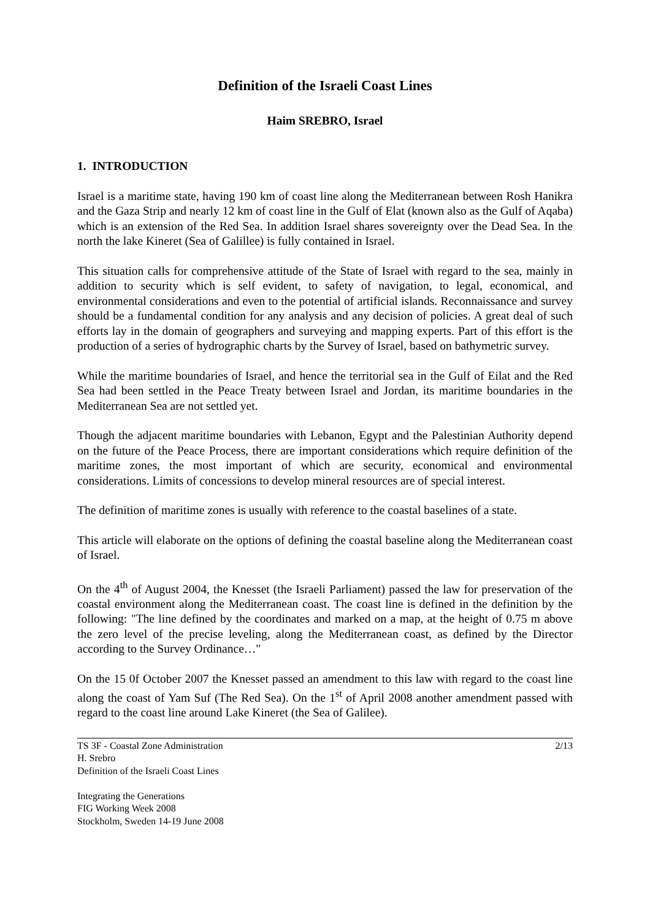Definition of the Israeli Coast Lines
Haim SREBRO, Israel
1. INTRODUCTION
Israel is a maritime state, having 190 km of coast line along the Mediterranean between Rosh Hanikra and the Gaza Strip and nearly 12 km of coast line in the Gulf of Elat (known also as the Gulf of Aqaba) which is an extension of the Red Sea. In addition Israel shares sovereignty over the Dead Sea. In the north the lake Kineret (Sea of Galillee) is fully contained in Israel.
This situation calls for comprehensive attitude of the State of Israel with regard to the sea, mainly in addition to security which is self evident, to safety of navigation, to legal, economical, and environmental considerations and even to the potential of artificial islands. Reconnaissance and survey should be a fundamental condition for any analysis and any decision of policies. A great deal of such efforts lay in the domain of geographers and surveying and mapping experts. Part of this effort is the production of a series of hydrographic charts by the Survey of Israel, based on bathymetric survey.
While the maritime boundaries of Israel, and hence the territorial sea in the Gulf of Eilat and the Red Sea had been settled in the Peace Treaty between Israel and Jordan, its maritime boundaries in the Mediterranean Sea are not settled yet.
Though the adjacent maritime boundaries with Lebanon, Egypt and the Palestinian Authority depend on the future of the Peace Process, there are important considerations which require definition of the maritime zones, the most important of which are security, economical and environmental considerations. Limits of concessions to develop mineral resources are of special interest.
The definition of maritime zones is usually with reference to the coastal baselines of a state.
This article will elaborate on the options of defining the coastal baseline along the Mediterranean coast of Israel.
On the 4<sup>th</sup> of August 2004, the Knesset (the Israeli Parliament) passed the law for preservation of the coastal environment along the Mediterranean coast. The coast line is defined in the definition by the following: "The line defined by the coordinates and marked on a map, at the height of 0.75 m above the zero level of the precise leveling, along the Mediterranean coast, as defined by the Director according to the Survey Ordinance…"
On the 15 0f October 2007 the Knesset passed an amendment to this law with regard to the coast line along the coast of Yam Suf (The Red Sea). On the 1<sup>st</sup> of April 2008 another amendment passed with regard to the coast line around Lake Kineret (the Sea of Galilee).
TS 3F - Coastal Zone Administration 2/13
H. Srebro
Definition of the Israeli Coast Lines
Integrating the Generations
FIG Working Week 2008
Stockholm, Sweden 14-19 June 2008